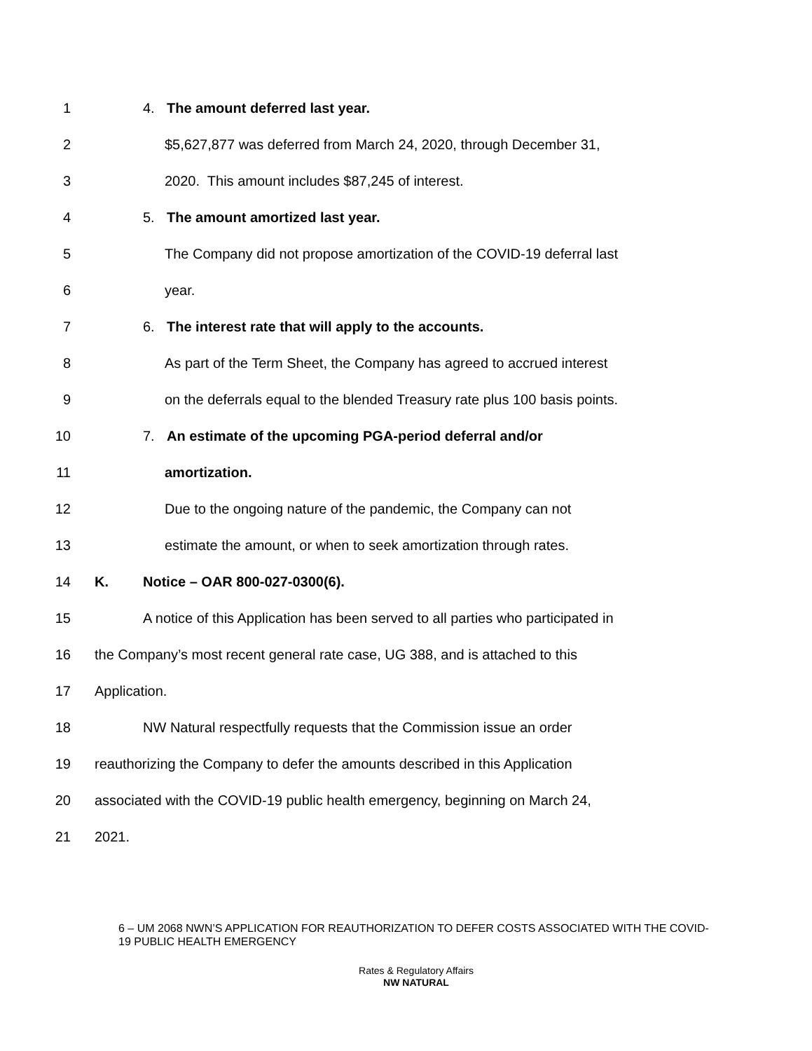1 4. The amount deferred last year.
2 $5,627,877 was deferred from March 24, 2020, through December 31,
3 2020. This amount includes $87,245 of interest.
4 5. The amount amortized last year.
5 The Company did not propose amortization of the COVID-19 deferral last
6 year.
7 6. The interest rate that will apply to the accounts.
8 As part of the Term Sheet, the Company has agreed to accrued interest
9 on the deferrals equal to the blended Treasury rate plus 100 basis points.
10 7. An estimate of the upcoming PGA-period deferral and/or
11 amortization.
12 Due to the ongoing nature of the pandemic, the Company can not
13 estimate the amount, or when to seek amortization through rates.
14 K. Notice – OAR 800-027-0300(6).
15 A notice of this Application has been served to all parties who participated in
16 the Company’s most recent general rate case, UG 388, and is attached to this
17 Application.
18 NW Natural respectfully requests that the Commission issue an order
19 reauthorizing the Company to defer the amounts described in this Application
20 associated with the COVID-19 public health emergency, beginning on March 24,
21 2021.
6 – UM 2068 NWN’S APPLICATION FOR REAUTHORIZATION TO DEFER COSTS ASSOCIATED WITH THE COVID-19 PUBLIC HEALTH EMERGENCY
Rates & Regulatory Affairs
NW NATURAL